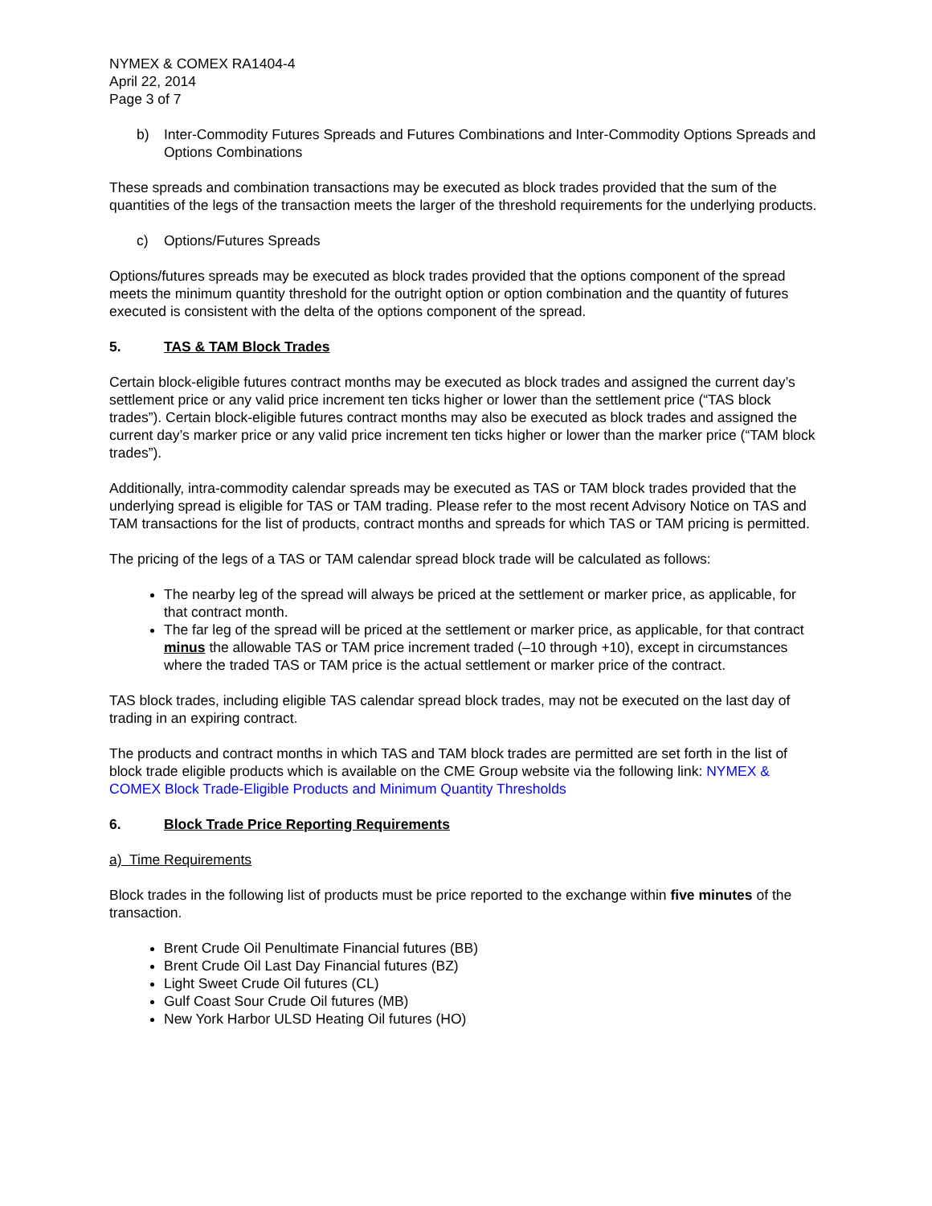NYMEX & COMEX RA1404-4
April 22, 2014
Page 3 of 7
b) Inter-Commodity Futures Spreads and Futures Combinations and Inter-Commodity Options Spreads and Options Combinations
These spreads and combination transactions may be executed as block trades provided that the sum of the quantities of the legs of the transaction meets the larger of the threshold requirements for the underlying products.
c) Options/Futures Spreads
Options/futures spreads may be executed as block trades provided that the options component of the spread meets the minimum quantity threshold for the outright option or option combination and the quantity of futures executed is consistent with the delta of the options component of the spread.
5. TAS & TAM Block Trades
Certain block-eligible futures contract months may be executed as block trades and assigned the current day’s settlement price or any valid price increment ten ticks higher or lower than the settlement price (“TAS block trades”). Certain block-eligible futures contract months may also be executed as block trades and assigned the current day’s marker price or any valid price increment ten ticks higher or lower than the marker price (“TAM block trades”).
Additionally, intra-commodity calendar spreads may be executed as TAS or TAM block trades provided that the underlying spread is eligible for TAS or TAM trading. Please refer to the most recent Advisory Notice on TAS and TAM transactions for the list of products, contract months and spreads for which TAS or TAM pricing is permitted.
The pricing of the legs of a TAS or TAM calendar spread block trade will be calculated as follows:
The nearby leg of the spread will always be priced at the settlement or marker price, as applicable, for that contract month.
The far leg of the spread will be priced at the settlement or marker price, as applicable, for that contract minus the allowable TAS or TAM price increment traded (–10 through +10), except in circumstances where the traded TAS or TAM price is the actual settlement or marker price of the contract.
TAS block trades, including eligible TAS calendar spread block trades, may not be executed on the last day of trading in an expiring contract.
The products and contract months in which TAS and TAM block trades are permitted are set forth in the list of block trade eligible products which is available on the CME Group website via the following link: NYMEX & COMEX Block Trade-Eligible Products and Minimum Quantity Thresholds
6. Block Trade Price Reporting Requirements
a) Time Requirements
Block trades in the following list of products must be price reported to the exchange within five minutes of the transaction.
Brent Crude Oil Penultimate Financial futures (BB)
Brent Crude Oil Last Day Financial futures (BZ)
Light Sweet Crude Oil futures (CL)
Gulf Coast Sour Crude Oil futures (MB)
New York Harbor ULSD Heating Oil futures (HO)